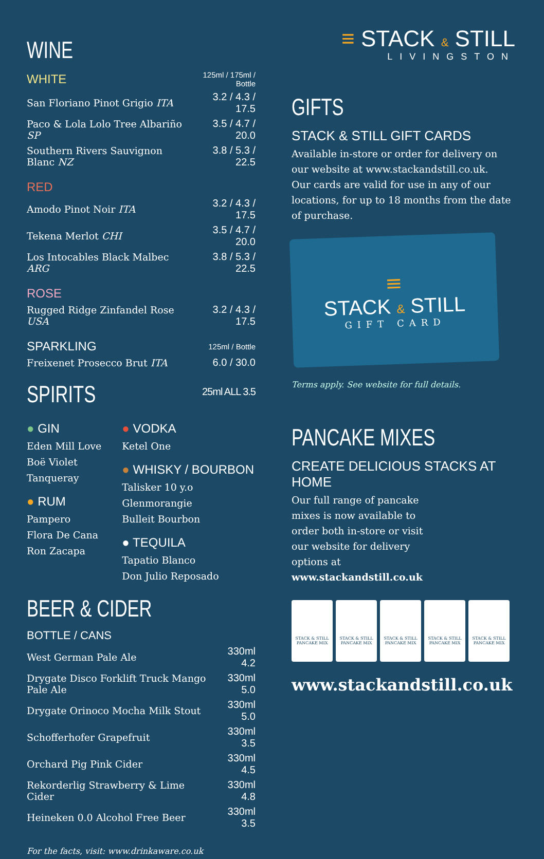WINE
| WHITE | 125ml / 175ml / Bottle |
| San Floriano Pinot Grigio ITA | 3.2 / 4.3 / 17.5 |
| Paco & Lola Lolo Tree Albariño SP | 3.5 / 4.7 / 20.0 |
| Southern Rivers Sauvignon Blanc NZ | 3.8 / 5.3 / 22.5 |
| RED | |
| Amodo Pinot Noir ITA | 3.2 / 4.3 / 17.5 |
| Tekena Merlot CHI | 3.5 / 4.7 / 20.0 |
| Los Intocables Black Malbec ARG | 3.8 / 5.3 / 22.5 |
| ROSE | |
| Rugged Ridge Zinfandel Rose USA | 3.2 / 4.3 / 17.5 |
| SPARKLING | 125ml / Bottle |
| Freixenet Prosecco Brut ITA | 6.0 / 30.0 |
SPIRITS
25ml ALL 3.5
● GIN
Eden Mill Love
Boë Violet
Tanqueray
● RUM
Pampero
Flora De Cana
Ron Zacapa
● VODKA
Ketel One
● WHISKY / BOURBON
Talisker 10 y.o
Glenmorangie
Bulleit Bourbon
● TEQUILA
Tapatio Blanco
Don Julio Reposado
BEER & CIDER
| BOTTLE / CANS | |
| West German Pale Ale | 330ml 4.2 |
| Drygate Disco Forklift Truck Mango Pale Ale | 330ml 5.0 |
| Drygate Orinoco Mocha Milk Stout | 330ml 5.0 |
| Schofferhofer Grapefruit | 330ml 3.5 |
| Orchard Pig Pink Cider | 330ml 4.5 |
| Rekorderlig Strawberry & Lime Cider | 330ml 4.8 |
| Heineken 0.0 Alcohol Free Beer | 330ml 3.5 |
For the facts, visit: www.drinkaware.co.uk
≡ STACK & STILL
LIVINGSTON
GIFTS
STACK & STILL GIFT CARDS
Available in-store or order for delivery on our website at www.stackandstill.co.uk.
Our cards are valid for use in any of our locations, for up to 18 months from the date of purchase.
≡
STACK & STILL
GIFT CARD
Terms apply. See website for full details.
PANCAKE MIXES
CREATE DELICIOUS STACKS AT HOME
Our full range of pancake mixes is now available to order both in-store or visit our website for delivery options at www.stackandstill.co.uk
STACK & STILL PANCAKE MIX
STACK & STILL PANCAKE MIX
STACK & STILL PANCAKE MIX
STACK & STILL PANCAKE MIX
STACK & STILL PANCAKE MIX
www.stackandstill.co.uk